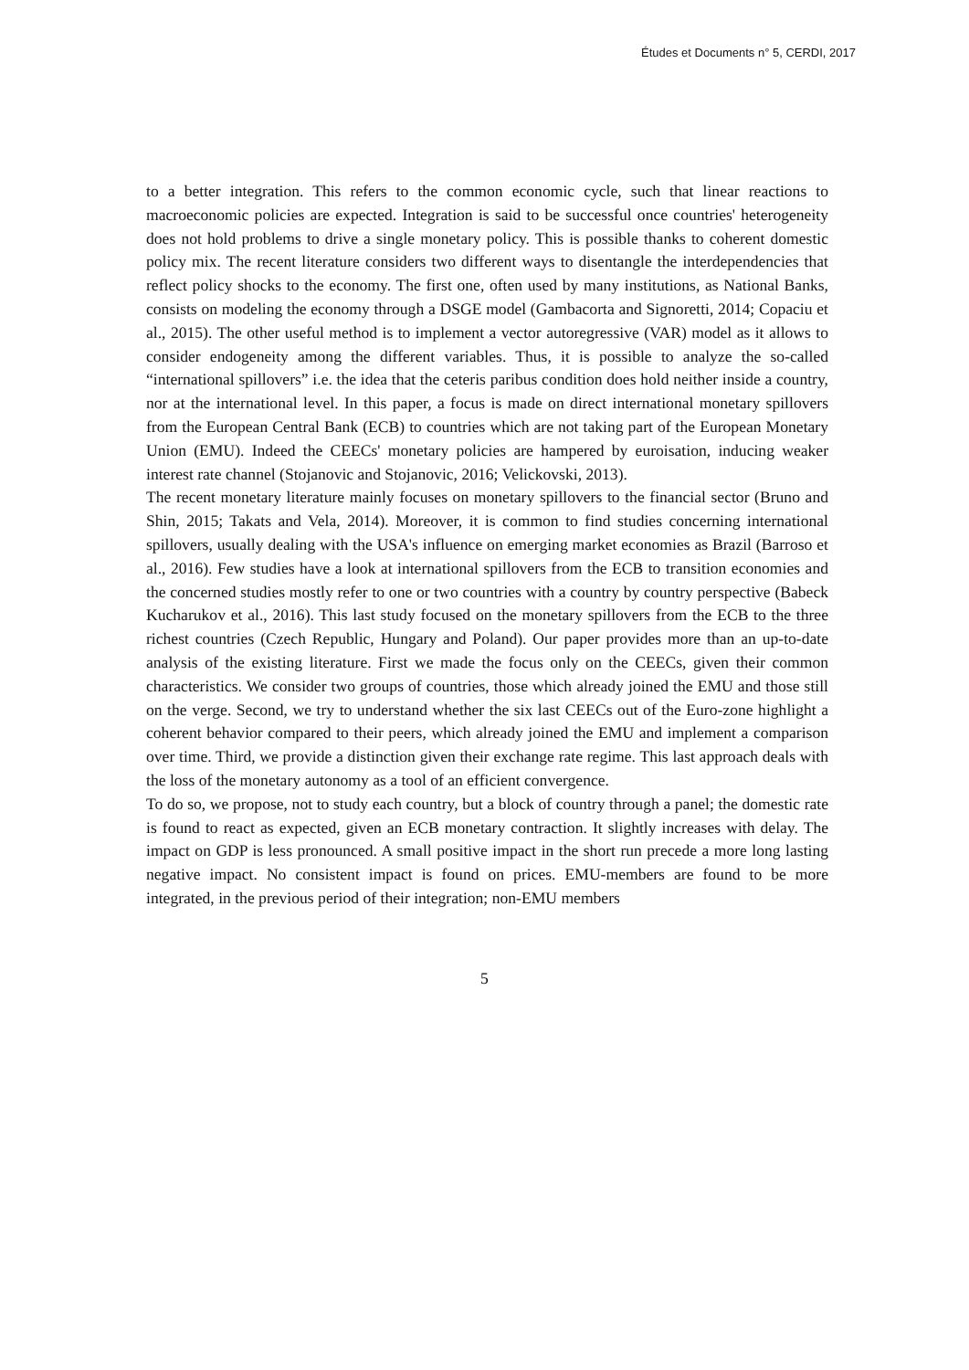Études et Documents n° 5, CERDI, 2017
to a better integration. This refers to the common economic cycle, such that linear reactions to macroeconomic policies are expected. Integration is said to be successful once countries' heterogeneity does not hold problems to drive a single monetary policy. This is possible thanks to coherent domestic policy mix. The recent literature considers two different ways to disentangle the interdependencies that reflect policy shocks to the economy. The first one, often used by many institutions, as National Banks, consists on modeling the economy through a DSGE model (Gambacorta and Signoretti, 2014; Copaciu et al., 2015). The other useful method is to implement a vector autoregressive (VAR) model as it allows to consider endogeneity among the different variables. Thus, it is possible to analyze the so-called “international spillovers” i.e. the idea that the ceteris paribus condition does hold neither inside a country, nor at the international level. In this paper, a focus is made on direct international monetary spillovers from the European Central Bank (ECB) to countries which are not taking part of the European Monetary Union (EMU). Indeed the CEECs' monetary policies are hampered by euroisation, inducing weaker interest rate channel (Stojanovic and Stojanovic, 2016; Velickovski, 2013).
The recent monetary literature mainly focuses on monetary spillovers to the financial sector (Bruno and Shin, 2015; Takats and Vela, 2014). Moreover, it is common to find studies concerning international spillovers, usually dealing with the USA's influence on emerging market economies as Brazil (Barroso et al., 2016). Few studies have a look at international spillovers from the ECB to transition economies and the concerned studies mostly refer to one or two countries with a country by country perspective (Babeck Kucharukov et al., 2016). This last study focused on the monetary spillovers from the ECB to the three richest countries (Czech Republic, Hungary and Poland). Our paper provides more than an up-to-date analysis of the existing literature. First we made the focus only on the CEECs, given their common characteristics. We consider two groups of countries, those which already joined the EMU and those still on the verge. Second, we try to understand whether the six last CEECs out of the Euro-zone highlight a coherent behavior compared to their peers, which already joined the EMU and implement a comparison over time. Third, we provide a distinction given their exchange rate regime. This last approach deals with the loss of the monetary autonomy as a tool of an efficient convergence.
To do so, we propose, not to study each country, but a block of country through a panel; the domestic rate is found to react as expected, given an ECB monetary contraction. It slightly increases with delay. The impact on GDP is less pronounced. A small positive impact in the short run precede a more long lasting negative impact. No consistent impact is found on prices. EMU-members are found to be more integrated, in the previous period of their integration; non-EMU members
5